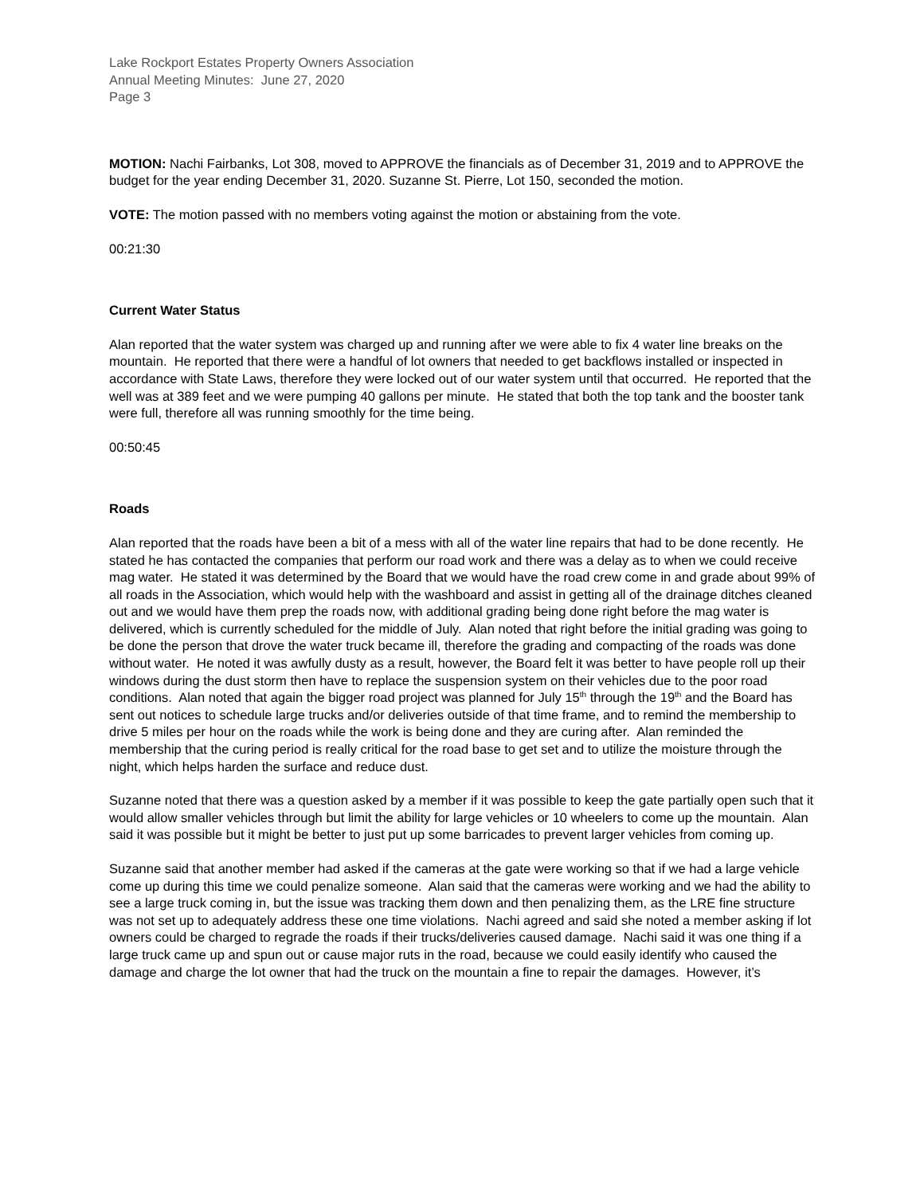Lake Rockport Estates Property Owners Association
Annual Meeting Minutes: June 27, 2020
Page 3
MOTION: Nachi Fairbanks, Lot 308, moved to APPROVE the financials as of December 31, 2019 and to APPROVE the budget for the year ending December 31, 2020. Suzanne St. Pierre, Lot 150, seconded the motion.
VOTE: The motion passed with no members voting against the motion or abstaining from the vote.
00:21:30
Current Water Status
Alan reported that the water system was charged up and running after we were able to fix 4 water line breaks on the mountain. He reported that there were a handful of lot owners that needed to get backflows installed or inspected in accordance with State Laws, therefore they were locked out of our water system until that occurred. He reported that the well was at 389 feet and we were pumping 40 gallons per minute. He stated that both the top tank and the booster tank were full, therefore all was running smoothly for the time being.
00:50:45
Roads
Alan reported that the roads have been a bit of a mess with all of the water line repairs that had to be done recently. He stated he has contacted the companies that perform our road work and there was a delay as to when we could receive mag water. He stated it was determined by the Board that we would have the road crew come in and grade about 99% of all roads in the Association, which would help with the washboard and assist in getting all of the drainage ditches cleaned out and we would have them prep the roads now, with additional grading being done right before the mag water is delivered, which is currently scheduled for the middle of July. Alan noted that right before the initial grading was going to be done the person that drove the water truck became ill, therefore the grading and compacting of the roads was done without water. He noted it was awfully dusty as a result, however, the Board felt it was better to have people roll up their windows during the dust storm then have to replace the suspension system on their vehicles due to the poor road conditions. Alan noted that again the bigger road project was planned for July 15<sup>th</sup> through the 19<sup>th</sup> and the Board has sent out notices to schedule large trucks and/or deliveries outside of that time frame, and to remind the membership to drive 5 miles per hour on the roads while the work is being done and they are curing after. Alan reminded the membership that the curing period is really critical for the road base to get set and to utilize the moisture through the night, which helps harden the surface and reduce dust.
Suzanne noted that there was a question asked by a member if it was possible to keep the gate partially open such that it would allow smaller vehicles through but limit the ability for large vehicles or 10 wheelers to come up the mountain. Alan said it was possible but it might be better to just put up some barricades to prevent larger vehicles from coming up.
Suzanne said that another member had asked if the cameras at the gate were working so that if we had a large vehicle come up during this time we could penalize someone. Alan said that the cameras were working and we had the ability to see a large truck coming in, but the issue was tracking them down and then penalizing them, as the LRE fine structure was not set up to adequately address these one time violations. Nachi agreed and said she noted a member asking if lot owners could be charged to regrade the roads if their trucks/deliveries caused damage. Nachi said it was one thing if a large truck came up and spun out or cause major ruts in the road, because we could easily identify who caused the damage and charge the lot owner that had the truck on the mountain a fine to repair the damages. However, it’s